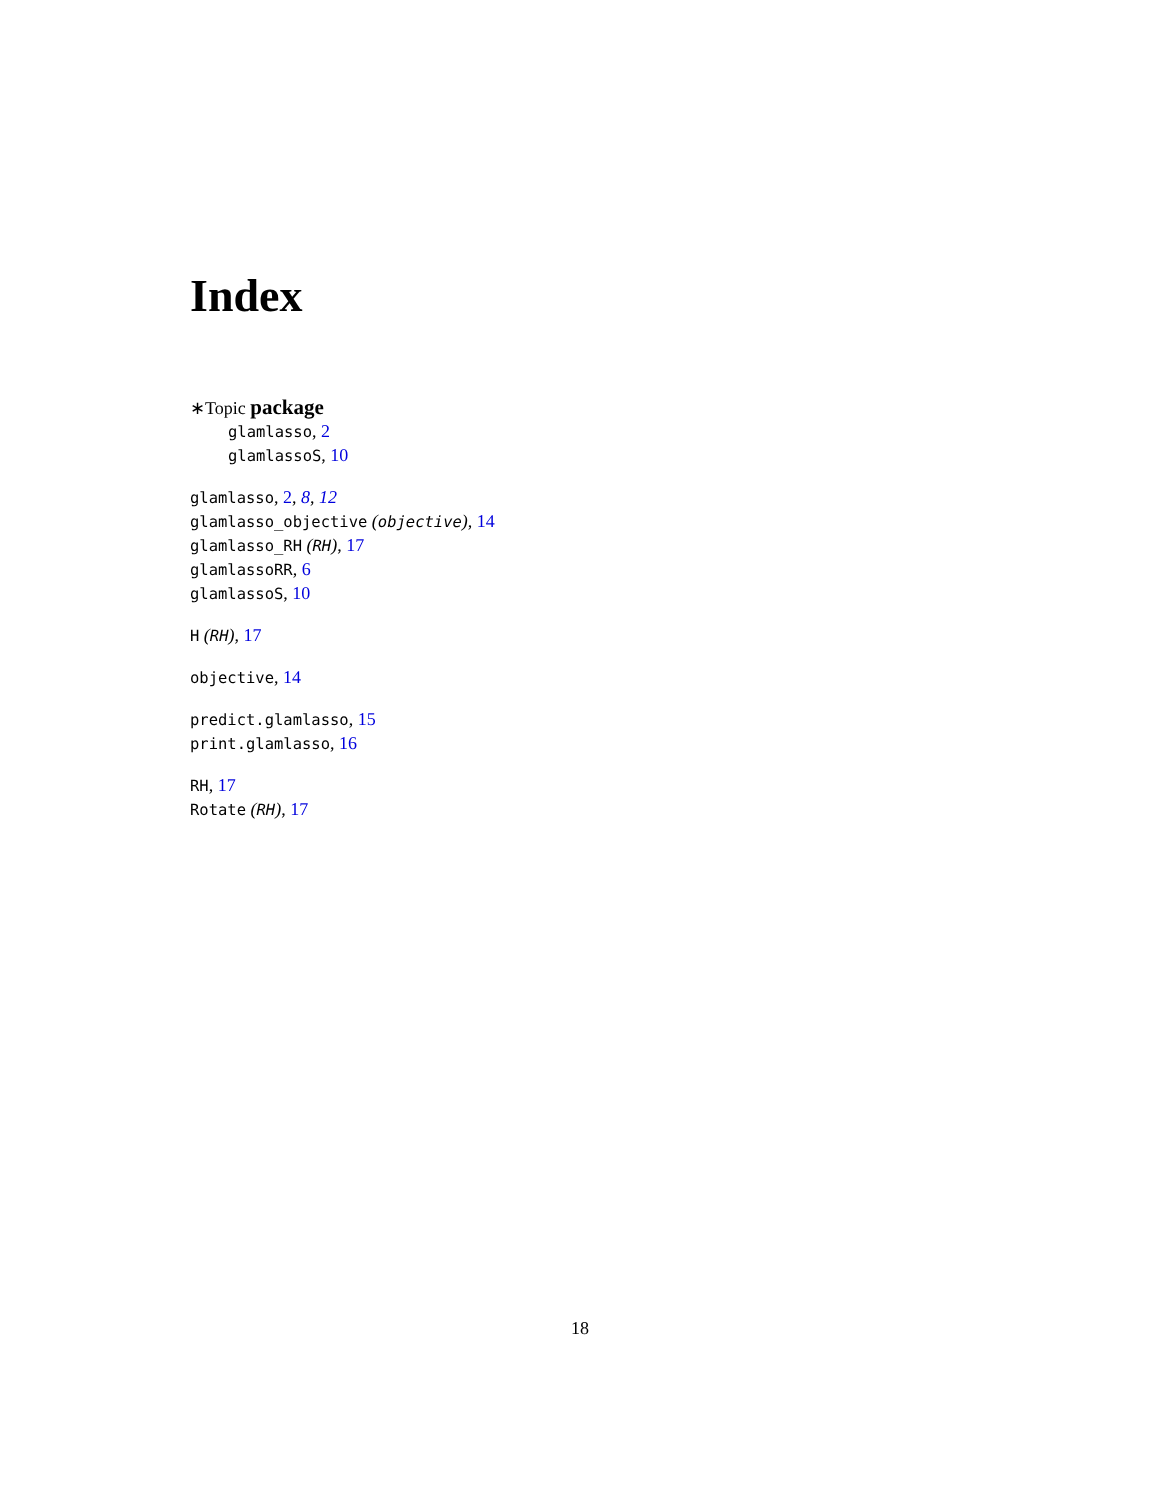Index
∗Topic package
glamlasso, 2
glamlassoS, 10
glamlasso, 2, 8, 12
glamlasso_objective (objective), 14
glamlasso_RH (RH), 17
glamlassoRR, 6
glamlassoS, 10
H (RH), 17
objective, 14
predict.glamlasso, 15
print.glamlasso, 16
RH, 17
Rotate (RH), 17
18